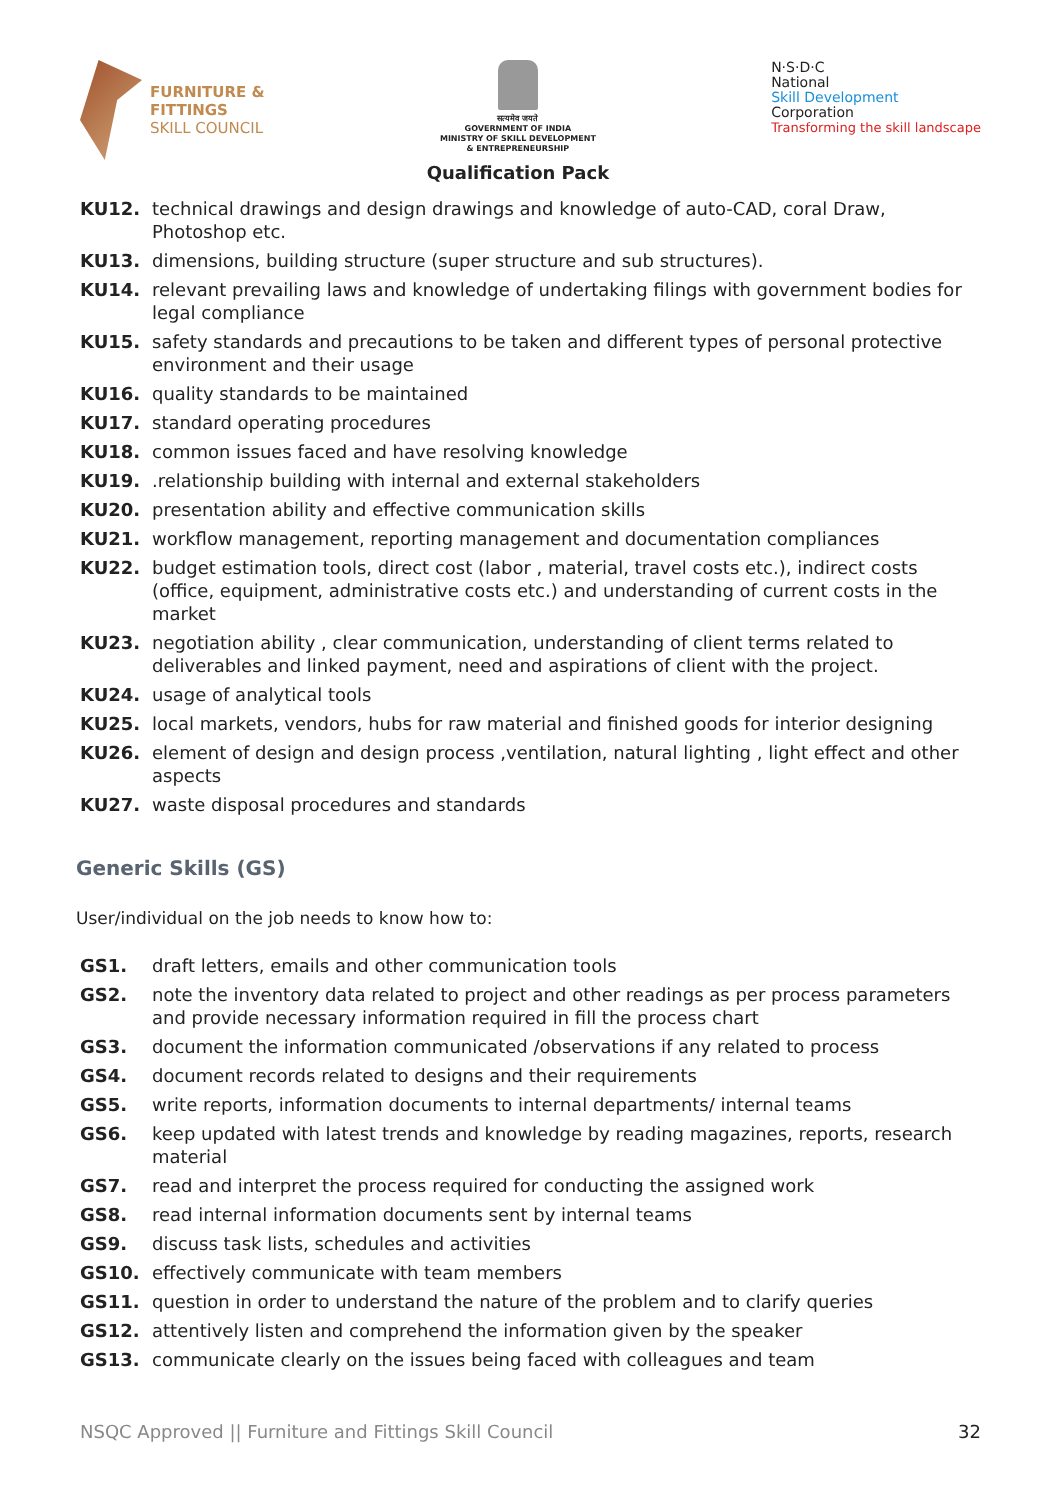FURNITURE &
FITTINGS
SKILL COUNCIL
सत्यमेव जयते
GOVERNMENT OF INDIA
MINISTRY OF SKILL DEVELOPMENT
& ENTREPRENEURSHIP
Qualification Pack
N·S·D·C
National
Skill Development
Corporation
Transforming the skill landscape
KU12. technical drawings and design drawings and knowledge of auto-CAD, coral Draw, Photoshop etc.
KU13. dimensions, building structure (super structure and sub structures).
KU14. relevant prevailing laws and knowledge of undertaking filings with government bodies for legal compliance
KU15. safety standards and precautions to be taken and different types of personal protective environment and their usage
KU16. quality standards to be maintained
KU17. standard operating procedures
KU18. common issues faced and have resolving knowledge
KU19..relationship building with internal and external stakeholders
KU20. presentation ability and effective communication skills
KU21. workflow management, reporting management and documentation compliances
KU22. budget estimation tools, direct cost (labor , material, travel costs etc.), indirect costs (office, equipment, administrative costs etc.) and understanding of current costs in the market
KU23. negotiation ability , clear communication, understanding of client terms related to deliverables and linked payment, need and aspirations of client with the project.
KU24. usage of analytical tools
KU25. local markets, vendors, hubs for raw material and finished goods for interior designing
KU26. element of design and design process ,ventilation, natural lighting , light effect and other aspects
KU27. waste disposal procedures and standards
Generic Skills (GS)
User/individual on the job needs to know how to:
GS1. draft letters, emails and other communication tools
GS2. note the inventory data related to project and other readings as per process parameters and provide necessary information required in fill the process chart
GS3. document the information communicated /observations if any related to process
GS4. document records related to designs and their requirements
GS5. write reports, information documents to internal departments/ internal teams
GS6. keep updated with latest trends and knowledge by reading magazines, reports, research material
GS7. read and interpret the process required for conducting the assigned work
GS8. read internal information documents sent by internal teams
GS9. discuss task lists, schedules and activities
GS10. effectively communicate with team members
GS11. question in order to understand the nature of the problem and to clarify queries
GS12. attentively listen and comprehend the information given by the speaker
GS13. communicate clearly on the issues being faced with colleagues and team
NSQC Approved || Furniture and Fittings Skill Council 32